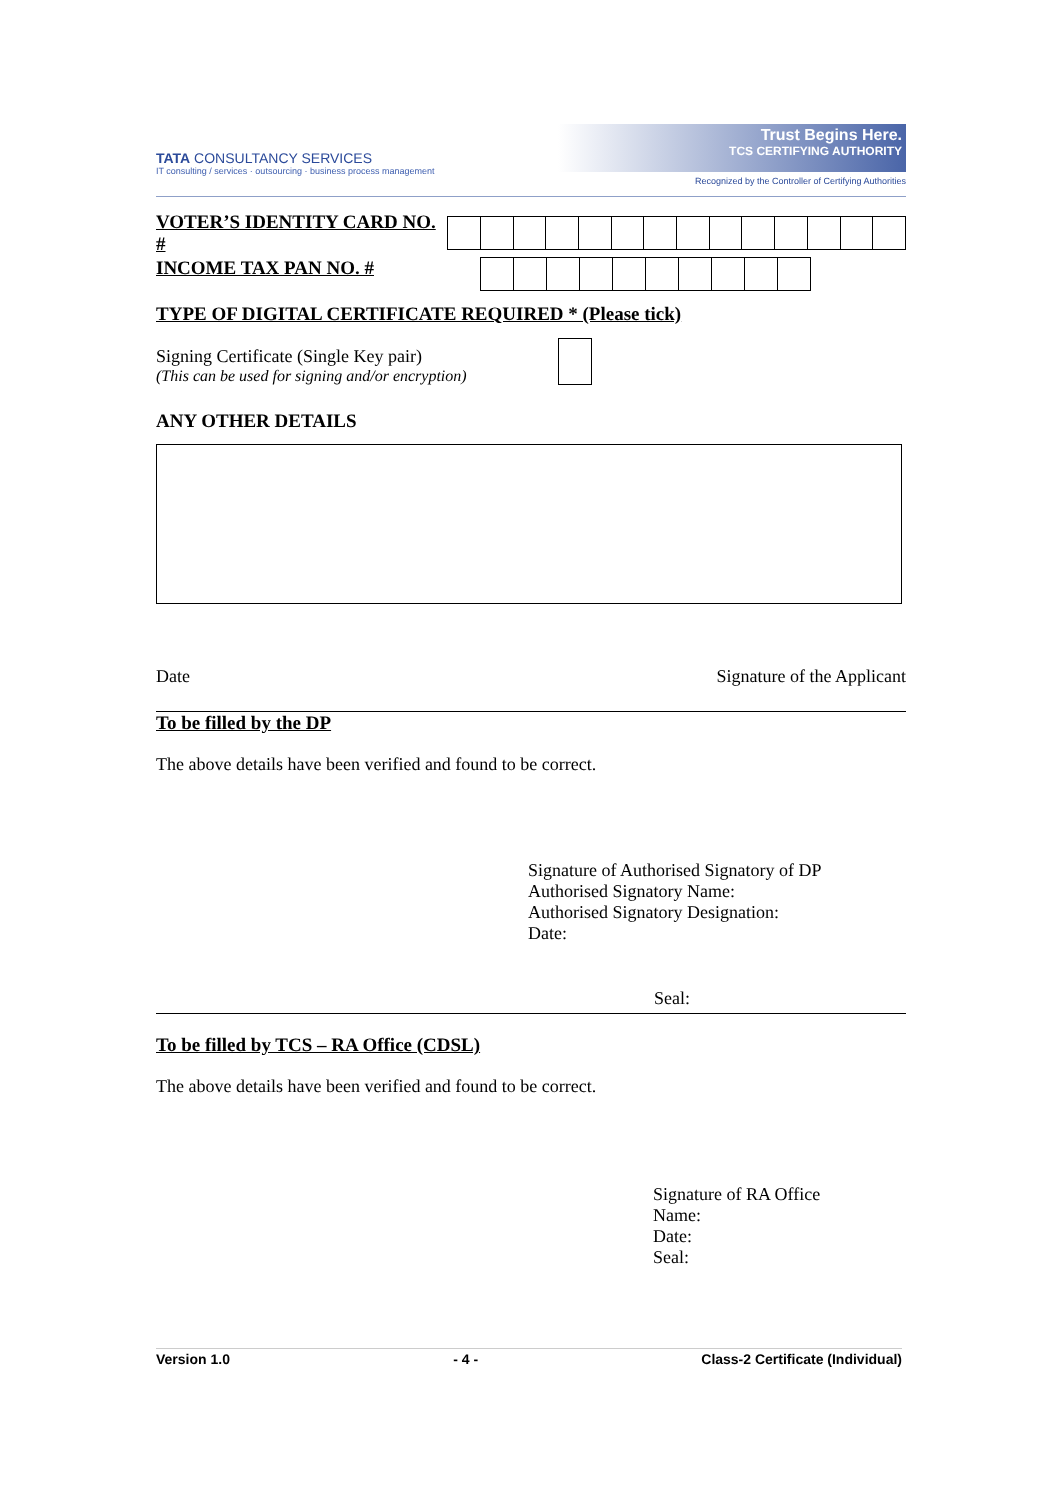TATA CONSULTANCY SERVICES
IT consulting / services · outsourcing · business process management
Trust Begins Here.
TCS CERTIFYING AUTHORITY
Recognized by the Controller of Certifying Authorities
VOTER’S IDENTITY CARD NO. #
INCOME TAX PAN NO. #
TYPE OF DIGITAL CERTIFICATE REQUIRED * (Please tick)
Signing Certificate (Single Key pair)
(This can be used for signing and/or encryption)
ANY OTHER DETAILS
Date Signature of the Applicant
To be filled by the DP
The above details have been verified and found to be correct.
Signature of Authorised Signatory of DP
Authorised Signatory Name:
Authorised Signatory Designation:
Date:
Seal:
To be filled by TCS – RA Office (CDSL)
The above details have been verified and found to be correct.
Signature of RA Office
Name:
Date:
Seal:
Version 1.0 - 4 - Class-2 Certificate (Individual)